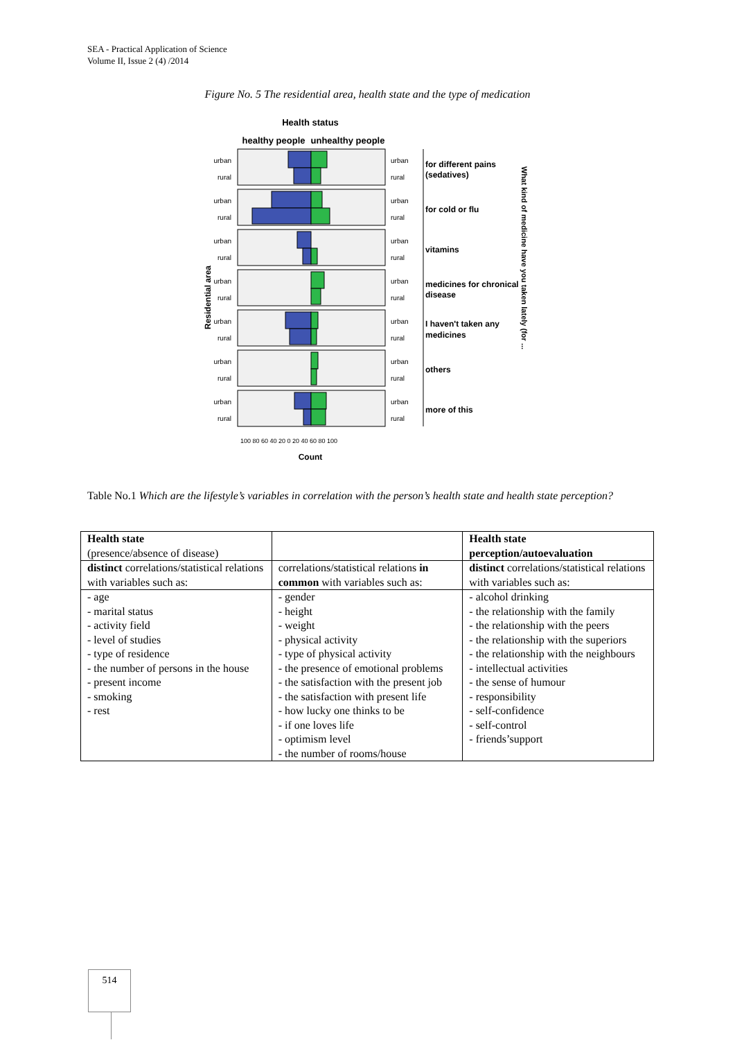SEA - Practical Application of Science
Volume II, Issue 2 (4) /2014
Figure No. 5 The residential area, health state and the type of medication
Health status
healthy people
unhealthy people
Residential area
urban
rural
urban
rural
urban
rural
urban
rural
urban
rural
urban
rural
urban
rural
urban
rural
urban
rural
urban
rural
urban
rural
urban
rural
urban
rural
urban
rural
for different pains
(sedatives)
for cold or flu
vitamins
medicines for chronical
disease
I haven't taken any
medicines
others
more of this
What kind of medicine have you taken lately (for ...
100 80 60 40 20 0 20 40 60 80 100
Count
Table No.1 Which are the lifestyle’s variables in correlation with the person’s health state and health state perception?
| Health state (presence/absence of disease) | | Health state perception/autoevaluation |
| distinct correlations/statistical relations with variables such as: | correlations/statistical relations in common with variables such as: | distinct correlations/statistical relations with variables such as: |
| - age - marital status - activity field - level of studies - type of residence - the number of persons in the house - present income - smoking - rest | - gender - height - weight - physical activity - type of physical activity - the presence of emotional problems - the satisfaction with the present job - the satisfaction with present life - how lucky one thinks to be - if one loves life - optimism level - the number of rooms/house | - alcohol drinking - the relationship with the family - the relationship with the peers - the relationship with the superiors - the relationship with the neighbours - intellectual activities - the sense of humour - responsibility - self-confidence - self-control - friends’support |
514